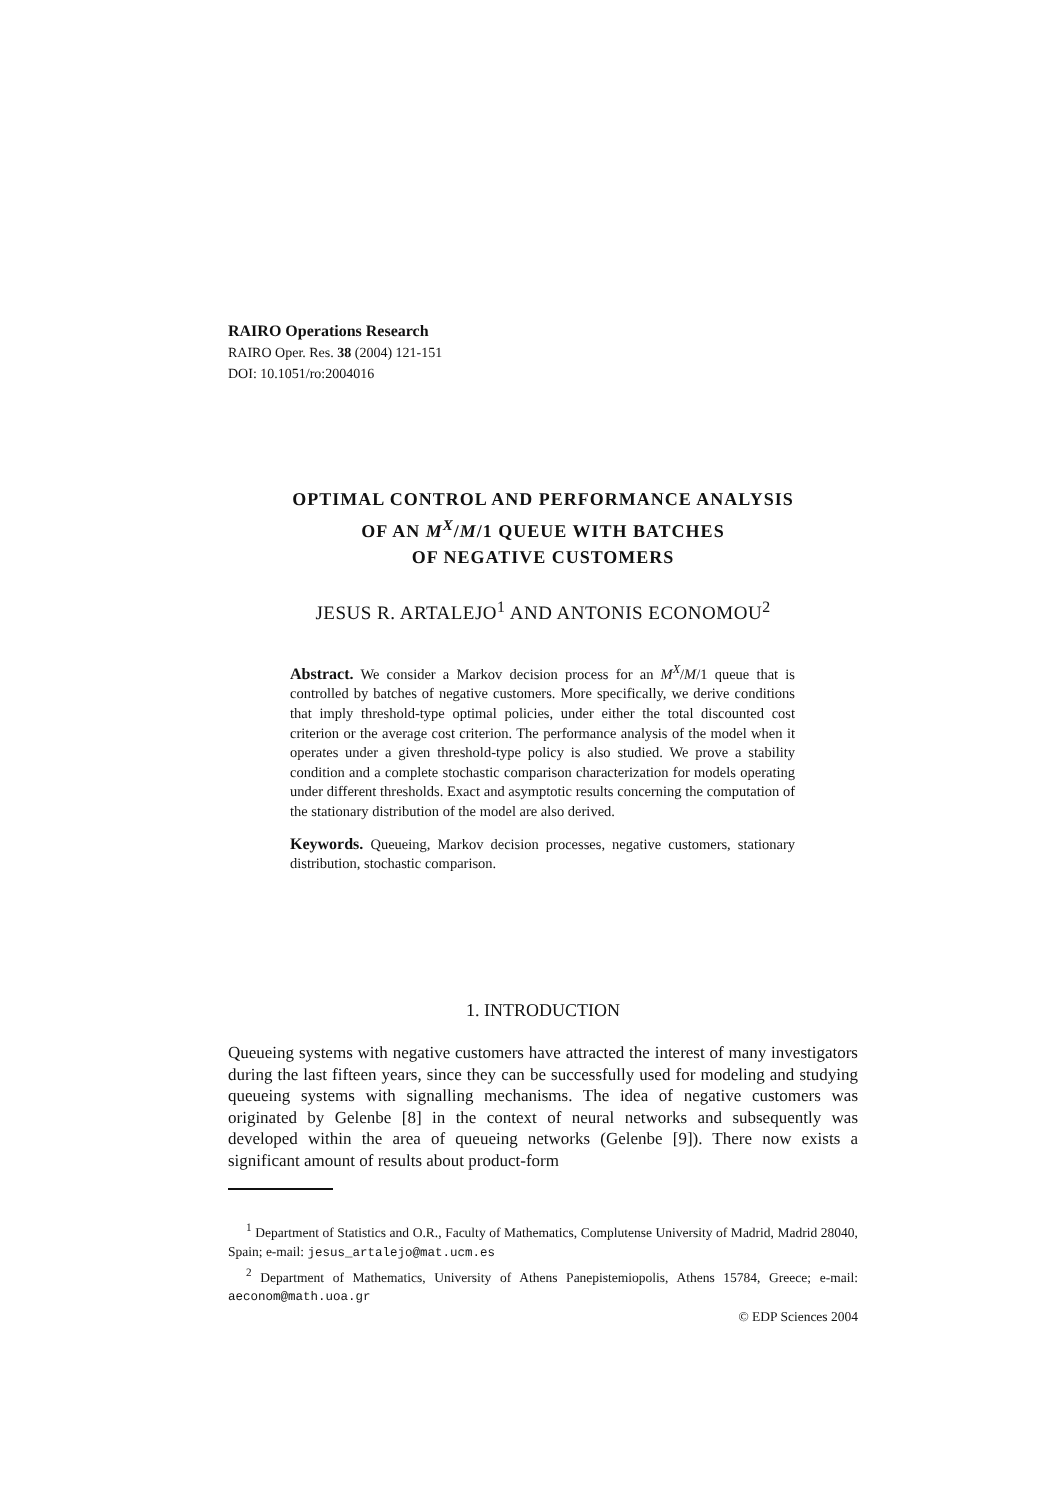RAIRO Operations Research
RAIRO Oper. Res. 38 (2004) 121-151
DOI: 10.1051/ro:2004016
OPTIMAL CONTROL AND PERFORMANCE ANALYSIS
OF AN M<sup>X</sup>/M/1 QUEUE WITH BATCHES
OF NEGATIVE CUSTOMERS
JESUS R. ARTALEJO<sup>1</sup> AND ANTONIS ECONOMOU<sup>2</sup>
Abstract. We consider a Markov decision process for an M<sup>X</sup>/M/1 queue that is controlled by batches of negative customers. More specifically, we derive conditions that imply threshold-type optimal policies, under either the total discounted cost criterion or the average cost criterion. The performance analysis of the model when it operates under a given threshold-type policy is also studied. We prove a stability condition and a complete stochastic comparison characterization for models operating under different thresholds. Exact and asymptotic results concerning the computation of the stationary distribution of the model are also derived.
Keywords. Queueing, Markov decision processes, negative customers, stationary distribution, stochastic comparison.
1. INTRODUCTION
Queueing systems with negative customers have attracted the interest of many investigators during the last fifteen years, since they can be successfully used for modeling and studying queueing systems with signalling mechanisms. The idea of negative customers was originated by Gelenbe [8] in the context of neural networks and subsequently was developed within the area of queueing networks (Gelenbe [9]). There now exists a significant amount of results about product-form
<sup>1</sup> Department of Statistics and O.R., Faculty of Mathematics, Complutense University of Madrid, Madrid 28040, Spain; e-mail: jesus_artalejo@mat.ucm.es
<sup>2</sup> Department of Mathematics, University of Athens Panepistemiopolis, Athens 15784, Greece; e-mail: aeconom@math.uoa.gr
© EDP Sciences 2004